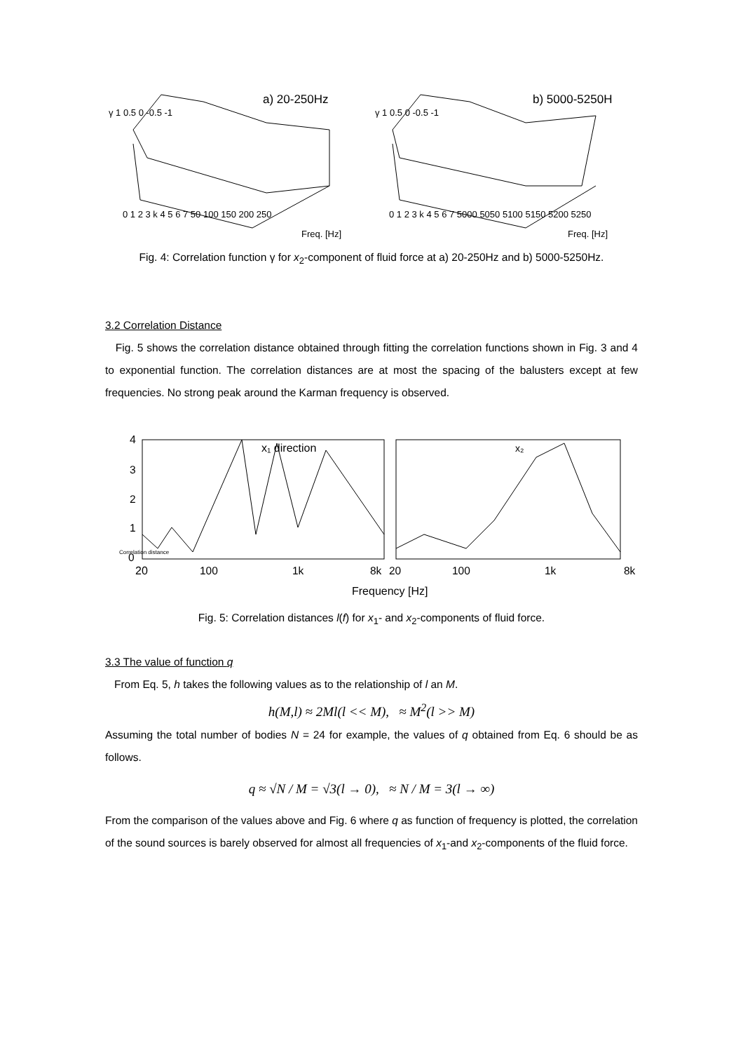a) 20-250Hz
b) 5000-5250H
γ 1 0.5 0 -0.5 -1
γ 1 0.5 0 -0.5 -1
0 1 2 3 k 4 5 6 7 50 100 150 200 250
Freq. [Hz]
0 1 2 3 k 4 5 6 7 5000 5050 5100 5150 5200 5250
Freq. [Hz]
Fig. 4: Correlation function γ for x<sub>2</sub>-component of fluid force at a) 20-250Hz and b) 5000-5250Hz.
3.2 Correlation Distance
Fig. 5 shows the correlation distance obtained through fitting the correlation functions shown in Fig. 3 and 4 to exponential function. The correlation distances are at most the spacing of the balusters except at few frequencies. No strong peak around the Karman frequency is observed.
4
3
2
1
0
Correlation distance
x₁ direction
x₂
20
100
1k
8k
20
100
1k
8k
Frequency [Hz]
Fig. 5: Correlation distances l(f) for x<sub>1</sub>- and x<sub>2</sub>-components of fluid force.
3.3 The value of function q
From Eq. 5, h takes the following values as to the relationship of l an M.
h(M,l) ≈ 2Ml(l << M), ≈ M<sup>2</sup>(l >> M)
Assuming the total number of bodies N = 24 for example, the values of q obtained from Eq. 6 should be as follows.
q ≈ √N / M = √3(l → 0), ≈ N / M = 3(l → ∞)
From the comparison of the values above and Fig. 6 where q as function of frequency is plotted, the correlation of the sound sources is barely observed for almost all frequencies of x<sub>1</sub>-and x<sub>2</sub>-components of the fluid force.